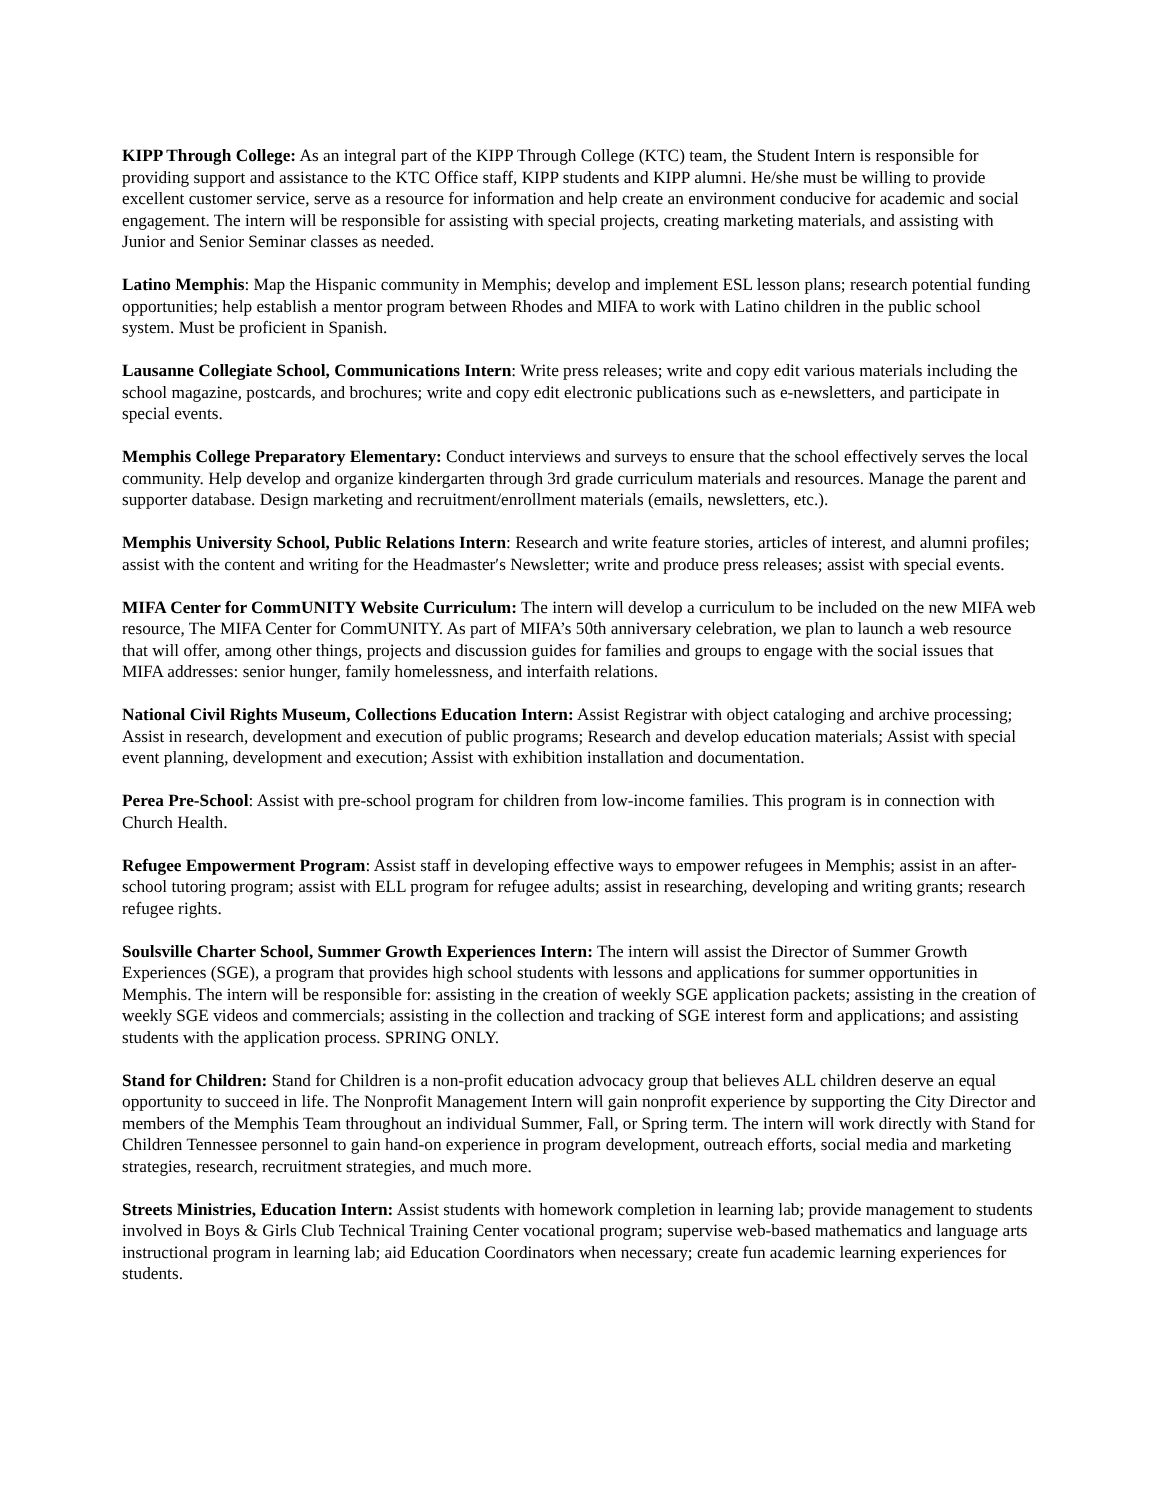KIPP Through College: As an integral part of the KIPP Through College (KTC) team, the Student Intern is responsible for providing support and assistance to the KTC Office staff, KIPP students and KIPP alumni. He/she must be willing to provide excellent customer service, serve as a resource for information and help create an environment conducive for academic and social engagement. The intern will be responsible for assisting with special projects, creating marketing materials, and assisting with Junior and Senior Seminar classes as needed.
Latino Memphis: Map the Hispanic community in Memphis; develop and implement ESL lesson plans; research potential funding opportunities; help establish a mentor program between Rhodes and MIFA to work with Latino children in the public school system. Must be proficient in Spanish.
Lausanne Collegiate School, Communications Intern: Write press releases; write and copy edit various materials including the school magazine, postcards, and brochures; write and copy edit electronic publications such as e-newsletters, and participate in special events.
Memphis College Preparatory Elementary: Conduct interviews and surveys to ensure that the school effectively serves the local community. Help develop and organize kindergarten through 3rd grade curriculum materials and resources. Manage the parent and supporter database. Design marketing and recruitment/enrollment materials (emails, newsletters, etc.).
Memphis University School, Public Relations Intern: Research and write feature stories, articles of interest, and alumni profiles; assist with the content and writing for the Headmaster′s Newsletter; write and produce press releases; assist with special events.
MIFA Center for CommUNITY Website Curriculum: The intern will develop a curriculum to be included on the new MIFA web resource, The MIFA Center for CommUNITY. As part of MIFA’s 50th anniversary celebration, we plan to launch a web resource that will offer, among other things, projects and discussion guides for families and groups to engage with the social issues that MIFA addresses: senior hunger, family homelessness, and interfaith relations.
National Civil Rights Museum, Collections Education Intern: Assist Registrar with object cataloging and archive processing; Assist in research, development and execution of public programs; Research and develop education materials; Assist with special event planning, development and execution; Assist with exhibition installation and documentation.
Perea Pre-School: Assist with pre-school program for children from low-income families. This program is in connection with Church Health.
Refugee Empowerment Program: Assist staff in developing effective ways to empower refugees in Memphis; assist in an after-school tutoring program; assist with ELL program for refugee adults; assist in researching, developing and writing grants; research refugee rights.
Soulsville Charter School, Summer Growth Experiences Intern: The intern will assist the Director of Summer Growth Experiences (SGE), a program that provides high school students with lessons and applications for summer opportunities in Memphis. The intern will be responsible for: assisting in the creation of weekly SGE application packets; assisting in the creation of weekly SGE videos and commercials; assisting in the collection and tracking of SGE interest form and applications; and assisting students with the application process. SPRING ONLY.
Stand for Children: Stand for Children is a non-profit education advocacy group that believes ALL children deserve an equal opportunity to succeed in life. The Nonprofit Management Intern will gain nonprofit experience by supporting the City Director and members of the Memphis Team throughout an individual Summer, Fall, or Spring term. The intern will work directly with Stand for Children Tennessee personnel to gain hand-on experience in program development, outreach efforts, social media and marketing strategies, research, recruitment strategies, and much more.
Streets Ministries, Education Intern: Assist students with homework completion in learning lab; provide management to students involved in Boys & Girls Club Technical Training Center vocational program; supervise web-based mathematics and language arts instructional program in learning lab; aid Education Coordinators when necessary; create fun academic learning experiences for students.